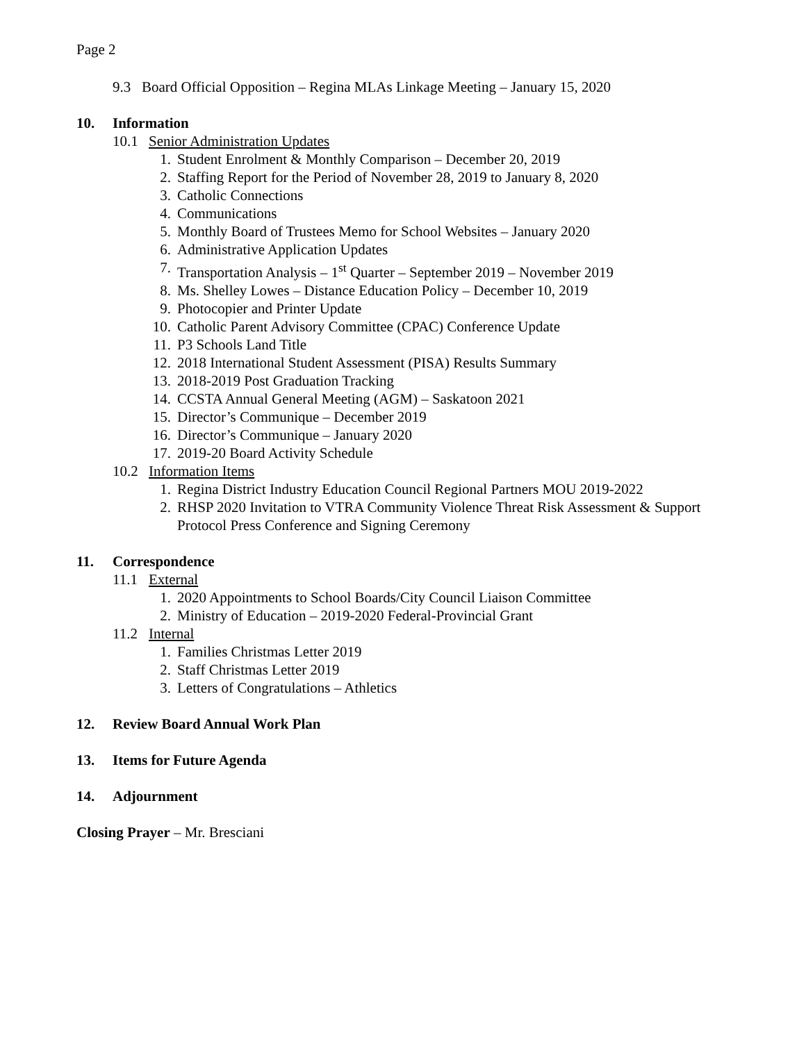Page 2
9.3 Board Official Opposition – Regina MLAs Linkage Meeting – January 15, 2020
10. Information
10.1 Senior Administration Updates
1. Student Enrolment & Monthly Comparison – December 20, 2019
2. Staffing Report for the Period of November 28, 2019 to January 8, 2020
3. Catholic Connections
4. Communications
5. Monthly Board of Trustees Memo for School Websites – January 2020
6. Administrative Application Updates
7. Transportation Analysis – 1<sup>st</sup> Quarter – September 2019 – November 2019
8. Ms. Shelley Lowes – Distance Education Policy – December 10, 2019
9. Photocopier and Printer Update
10. Catholic Parent Advisory Committee (CPAC) Conference Update
11. P3 Schools Land Title
12. 2018 International Student Assessment (PISA) Results Summary
13. 2018-2019 Post Graduation Tracking
14. CCSTA Annual General Meeting (AGM) – Saskatoon 2021
15. Director’s Communique – December 2019
16. Director’s Communique – January 2020
17. 2019-20 Board Activity Schedule
10.2 Information Items
1. Regina District Industry Education Council Regional Partners MOU 2019-2022
2. RHSP 2020 Invitation to VTRA Community Violence Threat Risk Assessment & Support Protocol Press Conference and Signing Ceremony
11. Correspondence
11.1 External
1. 2020 Appointments to School Boards/City Council Liaison Committee
2. Ministry of Education – 2019-2020 Federal-Provincial Grant
11.2 Internal
1. Families Christmas Letter 2019
2. Staff Christmas Letter 2019
3. Letters of Congratulations – Athletics
12. Review Board Annual Work Plan
13. Items for Future Agenda
14. Adjournment
Closing Prayer – Mr. Bresciani